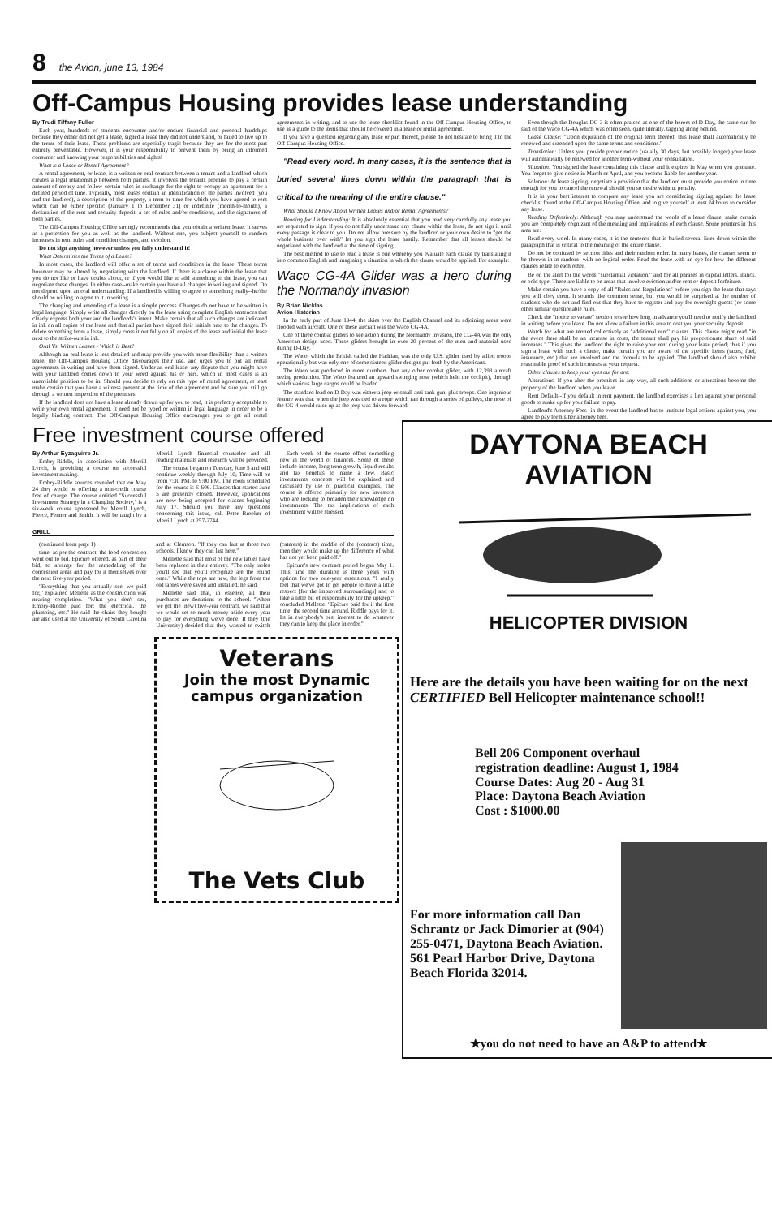8 the Avion, june 13, 1984
Off-Campus Housing provides lease understanding
By Trudi Tiffany Fuller
Each year, hundreds of students encounter and/or endure financial and personal hardships because they either did not get a lease, signed a lease they did not understand, or failed to live up to the terms of their lease. These problems are especially tragic because they are for the most part entirely preventable. However, it is your responsibility to prevent them by being an informed consumer and knowing your responsibilities and rights!
What is a Lease or Rental Agreement?
A rental agreement, or lease, is a written or oral contract between a tenant and a landlord which creates a legal relationship between both parties. It involves the tenants promise to pay a certain amount of money and follow certain rules in exchange for the right to occupy an apartment for a defined period of time. Typically, most leases contain an identification of the parties involved (you and the landlord), a description of the property, a term or time for which you have agreed to rent which can be either specific (January 1 to December 31) or indefinite (month-to-month), a declaration of the rent and security deposit, a set of rules and/or conditions, and the signatures of both parties.
The Off-Campus Housing Office strongly recommends that you obtain a written lease. It serves as a protection for you as well as the landlord. Without one, you subject yourself to random increases in rent, rules and condition changes, and eviction.
Do not sign anything however unless you fully understand it!
What Determines the Terms of a Lease?
In most cases, the landlord will offer a set of terms and conditions in the lease. These terms however may be altered by negotiating with the landlord. If there is a clause within the lease that you do not like or have doubts about, or if you would like to add something to the lease, you can negotiate these changes. In either case--make certain you have all changes in writing and signed. Do not depend upon an oral understanding. If a landlord is willing to agree to something orally--he/she should be willing to agree to it in writing.
The changing and amending of a lease is a simple process. Changes do not have to be written in legal language. Simply write all changes directly on the lease using complete English sentences that clearly express both your and the landlords's intent. Make certain that all such changes are indicated in ink on all copies of the lease and that all parties have signed their initials next to the changes. To delete something from a lease, simply cross it out fully on all copies of the lease and initial the lease next to the strike-outs in ink.
Oral Vs. Written Leases - Which is Best?
Although an oral lease is less detailed and may provide you with more flexibility than a written lease, the Off-Campus Housing Office discourages their use, and urges you to put all rental agreements in writing and have them signed. Under an oral lease, any dispute that you might have with your landlord comes down to your word against his or hers, which in most cases is an unenviable position to be in. Should you decide to rely on this type of rental agreement, at least make certain that you have a witness present at the time of the agreement and be sure you still go through a written inspection of the premises.
If the landlord does not have a lease already drawn up for you to read, it is perfectly acceptable to write your own rental agreement. It need not be typed or written in legal language in order to be a legally binding contract. The Off-Campus Housing Office encourages you to get all rental agreements in writing, and to use the lease checklist found in the Off-Campus Housing Office, to use as a guide to the items that should be covered in a lease or rental agreement.
If you have a question regarding any lease or part thereof, please do not hesitate to bring it to the Off-Campus Housing Office.
"Read every word. In many cases, it is the sentence that is buried several lines down within the paragraph that is critical to the meaning of the entire clause."
What Should I Know About Written Leases and/or Rental Agreements?
Reading for Understanding: It is absolutely essential that you read very carefully any lease you are requested to sign. If you do not fully understand any clause within the lease, do not sign it until every passage is clear to you. Do not allow pressure by the landlord or your own desire to "get the whole business over with" let you sign the lease hastily. Remember that all leases should be negotiated with the landlord at the time of signing.
The best method to use to read a lease is one whereby you evaluate each clause by translating it into common English and imagining a situation in which the clause would be applied. For example:
Waco CG-4A Glider was a hero during the Normandy invasion
By Brian Nicklas
Avion Historian
In the early part of June 1944, the skies over the English Channel and its adjoining areas were flooded with aircraft. One of these aircraft was the Waco CG-4A.
One of three combat gliders to see action during the Normandy invasion, the CG-4A was the only American design used. These gliders brought in over 20 percent of the men and material used during D-Day.
The Waco, which the British called the Hadrian, was the only U.S. glider used by allied troops operationally but was only one of some sixteen glider designs put forth by the Americans.
The Waco was produced in more numbers than any other combat glider, with 12,393 aircraft seeing production. The Waco featured an upward swinging nose (which held the cockpit), through which various large cargos could be loaded.
The standard load on D-Day was either a jeep or small anti-tank gun, plus troops. One ingenious feature was that when the jeep was tied to a rope which ran through a series of pulleys, the nose of the CG-4 would raise up as the jeep was driven forward.
Even though the Douglas DC-3 is often praised as one of the heroes of D-Day, the same can be said of the Waco CG-4A which was often seen, quite literally, tagging along behind.
Lease Clause: "Upon expiration of the original term thereof, this lease shall automatically be renewed and extended upon the same terms and conditions."
Translation: Unless you provide proper notice (usually 30 days, but possibly longer) your lease will automatically be renewed for another term-without your consultation.
Situation: You signed the lease containing this clause and it expires in May when you graduate. You forget to give notice in March or April, and you become liable for another year.
Solution: At lease signing, negotiate a provision that the landlord must provide you notice in time enough for you to cancel the renewal should you so desire without penalty.
It is in your best interest to compare any lease you are considering signing against the lease checklist found at the Off-Campus Housing Office, and to give yourself at least 24 hours to consider any lease.
Reading Defensively: Although you may understand the words of a lease clause, make certain you are completely cognizant of the meaning and implications of each clause. Some pointers in this area are:
Read every word. In many cases, it is the sentence that is buried several lines down within the paragraph that is critical to the meaning of the entire clause.
Do not be confused by section titles and their random order. In many leases, the clauses seem to be thrown in at random--with no logical order. Read the lease with an eye for how the different clauses relate to each other.
Be on the alert for the words "substantial violation," and for all phrases in capital letters, italics, or bold type. These are liable to be areas that involve eviction and/or rent or deposit forfeiture.
Make certain you have a copy of all "Rules and Regulations" before you sign the lease that says you will obey them. It sounds like common sense, but you would be surprised at the number of students who do not and find out that they have to register and pay for overnight guests (or some other similar questionable rule).
Check the "notice to vacate" section to see how long in advance you'll need to notify the landlord in writing before you leave. Do not allow a failure in this area to cost you your security deposit.
Watch for what are termed collectively as "additional rent" clauses. This clause might read "in the event there shall be an increase in costs, the tenant shall pay his proportionate share of said increases." This gives the landlord the right to raise your rent during your lease period; thus if you sign a lease with such a clause, make certain you are aware of the specific items (taxes, fuel, insurance, etc.) that are involved and the formula to be applied. The landlord should also exhibit reasonable proof of such increases at your request.
Other clauses to keep your eyes out for are:
Alterations--If you alter the premises in any way, all such additions or alterations become the property of the landlord when you leave.
Rent Default--If you default in rent payment, the landlord exercises a lien against your personal goods to make up for your failure to pay.
Landlord's Attorney Fees--in the event the landlord has to institute legal actions against you, you agree to pay for his/her attorney fees.
Free investment course offered
By Arthur Eyzaguirre Jr.
Embry-Riddle, in association with Merrill Lynch, is providing a course on successful investment making.
Embry-Riddle sources revealed that on May 24 they would be offering a non-credit course free of charge. The course entitled "Successful Investment Strategy in a Changing Society," is a six-week course sponsored by Merrill Lynch, Pierce, Fenner and Smith. It will be taught by a Merrill Lynch financial counselor and all reading materials and research will be provided.
The course began on Tuesday, June 5 and will continue weekly through July 10; Time will be from 7:30 PM. to 9:00 PM. The room scheduled for the course is E-609. Classes that started June 5 are presently closed. However, applications are now being accepted for classes beginning July 17. Should you have any questions concerning this issue, call Peter Brooker of Merrill Lynch at 257-2744.
Each week of the course offers something new in the world of finances. Some of these include income, long term growth, liquid results and tax benefits to name a few. Basic investments concepts will be explained and discussed by use of practical examples. The course is offered primarily for new investors who are looking to broaden their knowledge on investments. The tax implications of each investment will be stressed.
GRILL
(continued from page 1)
time, as per the contract, the food concession went out to bid. Epicure offered, as part of their bid, to arrange for the remodeling of the concession areas and pay for it themselves over the next five-year period.
"Everything that you actually see, we paid for," explained Mellette as the construction was nearing completion. "What you don't see, Embry-Riddle paid for: the electrical, the plumbing, etc." He said the chairs they bought are also used at the University of South Carolina and at Clemson. "If they can last at those two schools, I know they can last here."
Mellette said that most of the new tables have been replaced in their entirety. "The only tables you'll see that you'll recognize are the round ones." While the tops are new, the legs from the old tables were saved and installed, he said.
Mellette said that, in essence, all their purchases are donations to the school. "When we got the [new] five-year contract, we said that we would set so much money aside every year to pay for everything we've done. If they (the University) decided that they wanted to switch (caterers) in the middle of the (contract) time, then they would make up the difference of what has not yet been paid off."
Epicure's new contract period began May 1. This time the duration is three years with options for two one-year extensions. "I really feel that we've got to get people to have a little respect [for the improved surroundings] and to take a little bit of responsibility for the upkeep," concluded Mellette. "Epicure paid for it the first time; the second time around, Riddle pays for it. Its in everybody's best interest to do whatever they can to keep the place in order."
Veterans
Join the most Dynamic campus organization
The Vets Club
DAYTONA BEACH AVIATION
HELICOPTER DIVISION
Here are the details you have been waiting for on the next CERTIFIED Bell Helicopter maintenance school!!
Bell 206 Component overhaul
registration deadline: August 1, 1984
Course Dates: Aug 20 - Aug 31
Place: Daytona Beach Aviation
Cost : $1000.00
For more information call Dan Schrantz or Jack Dimorier at (904) 255-0471, Daytona Beach Aviation. 561 Pearl Harbor Drive, Daytona Beach Florida 32014.
★you do not need to have an A&P to attend★